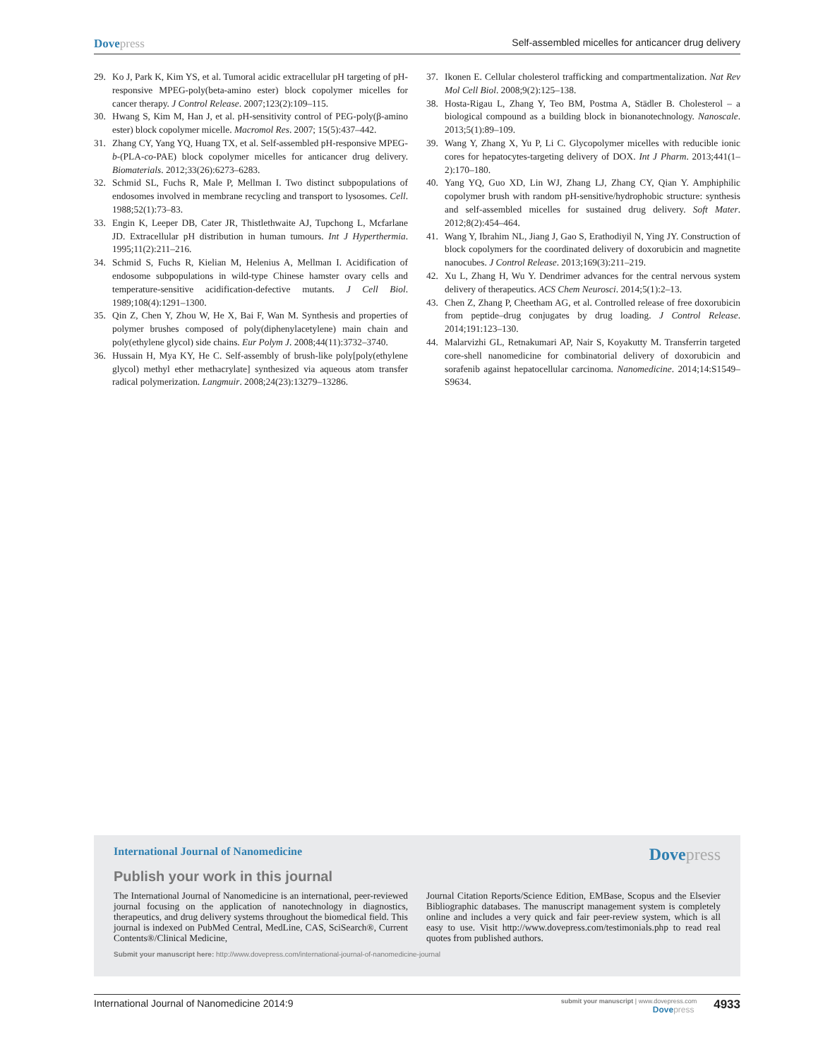Dovepress
Self-assembled micelles for anticancer drug delivery
29. Ko J, Park K, Kim YS, et al. Tumoral acidic extracellular pH targeting of pH-responsive MPEG-poly(beta-amino ester) block copolymer micelles for cancer therapy. J Control Release. 2007;123(2):109–115.
30. Hwang S, Kim M, Han J, et al. pH-sensitivity control of PEG-poly(β-amino ester) block copolymer micelle. Macromol Res. 2007; 15(5):437–442.
31. Zhang CY, Yang YQ, Huang TX, et al. Self-assembled pH-responsive MPEG-b-(PLA-co-PAE) block copolymer micelles for anticancer drug delivery. Biomaterials. 2012;33(26):6273–6283.
32. Schmid SL, Fuchs R, Male P, Mellman I. Two distinct subpopulations of endosomes involved in membrane recycling and transport to lysosomes. Cell. 1988;52(1):73–83.
33. Engin K, Leeper DB, Cater JR, Thistlethwaite AJ, Tupchong L, Mcfarlane JD. Extracellular pH distribution in human tumours. Int J Hyperthermia. 1995;11(2):211–216.
34. Schmid S, Fuchs R, Kielian M, Helenius A, Mellman I. Acidification of endosome subpopulations in wild-type Chinese hamster ovary cells and temperature-sensitive acidification-defective mutants. J Cell Biol. 1989;108(4):1291–1300.
35. Qin Z, Chen Y, Zhou W, He X, Bai F, Wan M. Synthesis and properties of polymer brushes composed of poly(diphenylacetylene) main chain and poly(ethylene glycol) side chains. Eur Polym J. 2008;44(11):3732–3740.
36. Hussain H, Mya KY, He C. Self-assembly of brush-like poly[poly(ethylene glycol) methyl ether methacrylate] synthesized via aqueous atom transfer radical polymerization. Langmuir. 2008;24(23):13279–13286.
37. Ikonen E. Cellular cholesterol trafficking and compartmentalization. Nat Rev Mol Cell Biol. 2008;9(2):125–138.
38. Hosta-Rigau L, Zhang Y, Teo BM, Postma A, Städler B. Cholesterol – a biological compound as a building block in bionanotechnology. Nanoscale. 2013;5(1):89–109.
39. Wang Y, Zhang X, Yu P, Li C. Glycopolymer micelles with reducible ionic cores for hepatocytes-targeting delivery of DOX. Int J Pharm. 2013;441(1–2):170–180.
40. Yang YQ, Guo XD, Lin WJ, Zhang LJ, Zhang CY, Qian Y. Amphiphilic copolymer brush with random pH-sensitive/hydrophobic structure: synthesis and self-assembled micelles for sustained drug delivery. Soft Mater. 2012;8(2):454–464.
41. Wang Y, Ibrahim NL, Jiang J, Gao S, Erathodiyil N, Ying JY. Construction of block copolymers for the coordinated delivery of doxorubicin and magnetite nanocubes. J Control Release. 2013;169(3):211–219.
42. Xu L, Zhang H, Wu Y. Dendrimer advances for the central nervous system delivery of therapeutics. ACS Chem Neurosci. 2014;5(1):2–13.
43. Chen Z, Zhang P, Cheetham AG, et al. Controlled release of free doxorubicin from peptide–drug conjugates by drug loading. J Control Release. 2014;191:123–130.
44. Malarvizhi GL, Retnakumari AP, Nair S, Koyakutty M. Transferrin targeted core-shell nanomedicine for combinatorial delivery of doxorubicin and sorafenib against hepatocellular carcinoma. Nanomedicine. 2014;14:S1549–S9634.
International Journal of Nanomedicine
Dovepress
Publish your work in this journal
The International Journal of Nanomedicine is an international, peer-reviewed journal focusing on the application of nanotechnology in diagnostics, therapeutics, and drug delivery systems throughout the biomedical field. This journal is indexed on PubMed Central, MedLine, CAS, SciSearch®, Current Contents®/Clinical Medicine,
Journal Citation Reports/Science Edition, EMBase, Scopus and the Elsevier Bibliographic databases. The manuscript management system is completely online and includes a very quick and fair peer-review system, which is all easy to use. Visit http://www.dovepress.com/testimonials.php to read real quotes from published authors.
Submit your manuscript here: http://www.dovepress.com/international-journal-of-nanomedicine-journal
International Journal of Nanomedicine 2014:9
submit your manuscript | www.dovepress.com
Dovepress
4933